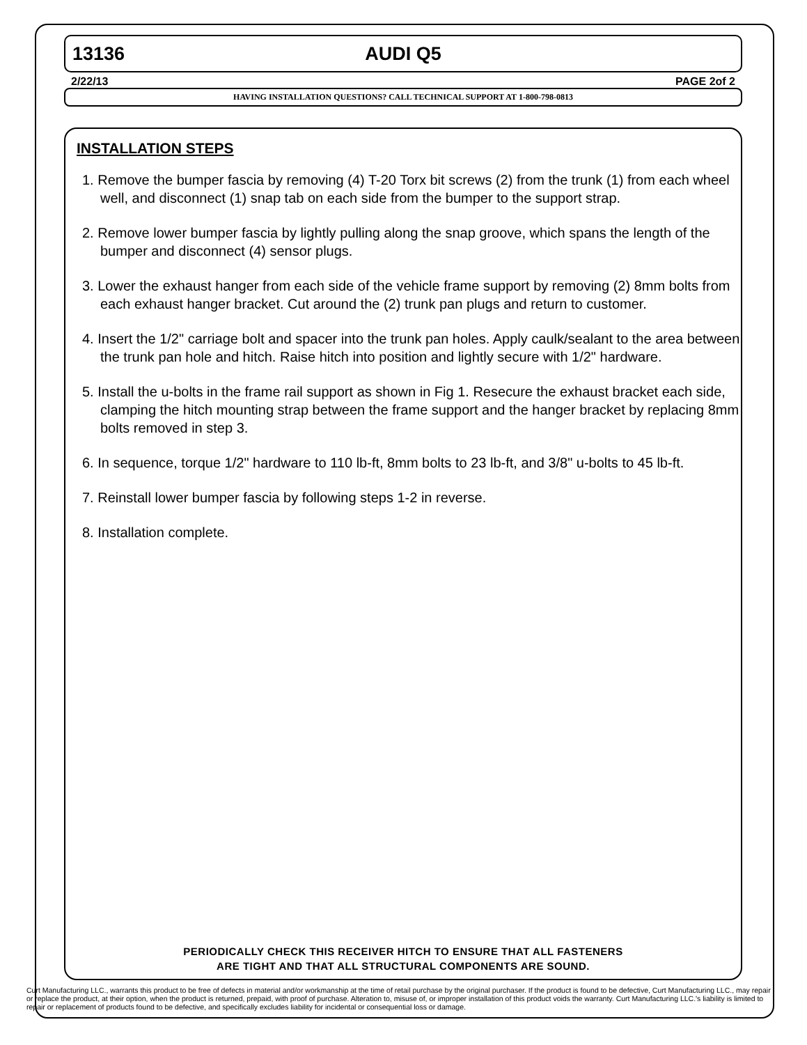13136 AUDI Q5
2/22/13 PAGE 2of 2
HAVING INSTALLATION QUESTIONS? CALL TECHNICAL SUPPORT AT 1-800-798-0813
INSTALLATION STEPS
1. Remove the bumper fascia by removing (4) T-20 Torx bit screws (2) from the trunk (1) from each wheel well, and disconnect (1) snap tab on each side from the bumper to the support strap.
2. Remove lower bumper fascia by lightly pulling along the snap groove, which spans the length of the bumper and disconnect (4) sensor plugs.
3. Lower the exhaust hanger from each side of the vehicle frame support by removing (2) 8mm bolts from each exhaust hanger bracket. Cut around the (2) trunk pan plugs and return to customer.
4. Insert the 1/2" carriage bolt and spacer into the trunk pan holes. Apply caulk/sealant to the area between the trunk pan hole and hitch. Raise hitch into position and lightly secure with 1/2" hardware.
5. Install the u-bolts in the frame rail support as shown in Fig 1. Resecure the exhaust bracket each side, clamping the hitch mounting strap between the frame support and the hanger bracket by replacing 8mm bolts removed in step 3.
6. In sequence, torque 1/2" hardware to 110 lb-ft, 8mm bolts to 23 lb-ft, and 3/8" u-bolts to 45 lb-ft.
7. Reinstall lower bumper fascia by following steps 1-2 in reverse.
8. Installation complete.
PERIODICALLY CHECK THIS RECEIVER HITCH TO ENSURE THAT ALL FASTENERS
ARE TIGHT AND THAT ALL STRUCTURAL COMPONENTS ARE SOUND.
Curt Manufacturing LLC., warrants this product to be free of defects in material and/or workmanship at the time of retail purchase by the original purchaser. If the product is found to be defective, Curt Manufacturing LLC., may repair or replace the product, at their option, when the product is returned, prepaid, with proof of purchase. Alteration to, misuse of, or improper installation of this product voids the warranty. Curt Manufacturing LLC.'s liability is limited to repair or replacement of products found to be defective, and specifically excludes liability for incidental or consequential loss or damage.